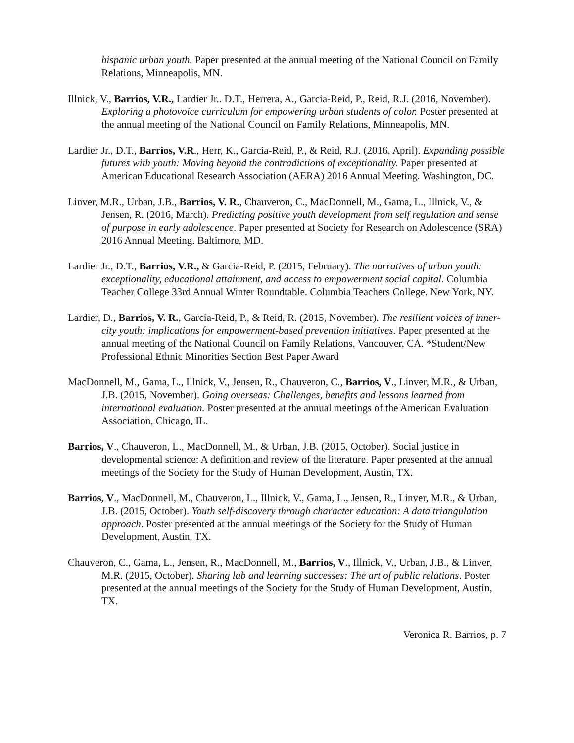hispanic urban youth. Paper presented at the annual meeting of the National Council on Family Relations, Minneapolis, MN.
Illnick, V., Barrios, V.R., Lardier Jr.. D.T., Herrera, A., Garcia-Reid, P., Reid, R.J. (2016, November). Exploring a photovoice curriculum for empowering urban students of color. Poster presented at the annual meeting of the National Council on Family Relations, Minneapolis, MN.
Lardier Jr., D.T., Barrios, V.R., Herr, K., Garcia-Reid, P., & Reid, R.J. (2016, April). Expanding possible futures with youth: Moving beyond the contradictions of exceptionality. Paper presented at American Educational Research Association (AERA) 2016 Annual Meeting. Washington, DC.
Linver, M.R., Urban, J.B., Barrios, V. R., Chauveron, C., MacDonnell, M., Gama, L., Illnick, V., & Jensen, R. (2016, March). Predicting positive youth development from self regulation and sense of purpose in early adolescence. Paper presented at Society for Research on Adolescence (SRA) 2016 Annual Meeting. Baltimore, MD.
Lardier Jr., D.T., Barrios, V.R., & Garcia-Reid, P. (2015, February). The narratives of urban youth: exceptionality, educational attainment, and access to empowerment social capital. Columbia Teacher College 33rd Annual Winter Roundtable. Columbia Teachers College. New York, NY.
Lardier, D., Barrios, V. R., Garcia-Reid, P., & Reid, R. (2015, November). The resilient voices of inner-city youth: implications for empowerment-based prevention initiatives. Paper presented at the annual meeting of the National Council on Family Relations, Vancouver, CA. *Student/New Professional Ethnic Minorities Section Best Paper Award
MacDonnell, M., Gama, L., Illnick, V., Jensen, R., Chauveron, C., Barrios, V., Linver, M.R., & Urban, J.B. (2015, November). Going overseas: Challenges, benefits and lessons learned from international evaluation. Poster presented at the annual meetings of the American Evaluation Association, Chicago, IL.
Barrios, V., Chauveron, L., MacDonnell, M., & Urban, J.B. (2015, October). Social justice in developmental science: A definition and review of the literature. Paper presented at the annual meetings of the Society for the Study of Human Development, Austin, TX.
Barrios, V., MacDonnell, M., Chauveron, L., Illnick, V., Gama, L., Jensen, R., Linver, M.R., & Urban, J.B. (2015, October). Youth self-discovery through character education: A data triangulation approach. Poster presented at the annual meetings of the Society for the Study of Human Development, Austin, TX.
Chauveron, C., Gama, L., Jensen, R., MacDonnell, M., Barrios, V., Illnick, V., Urban, J.B., & Linver, M.R. (2015, October). Sharing lab and learning successes: The art of public relations. Poster presented at the annual meetings of the Society for the Study of Human Development, Austin, TX.
Veronica R. Barrios, p. 7